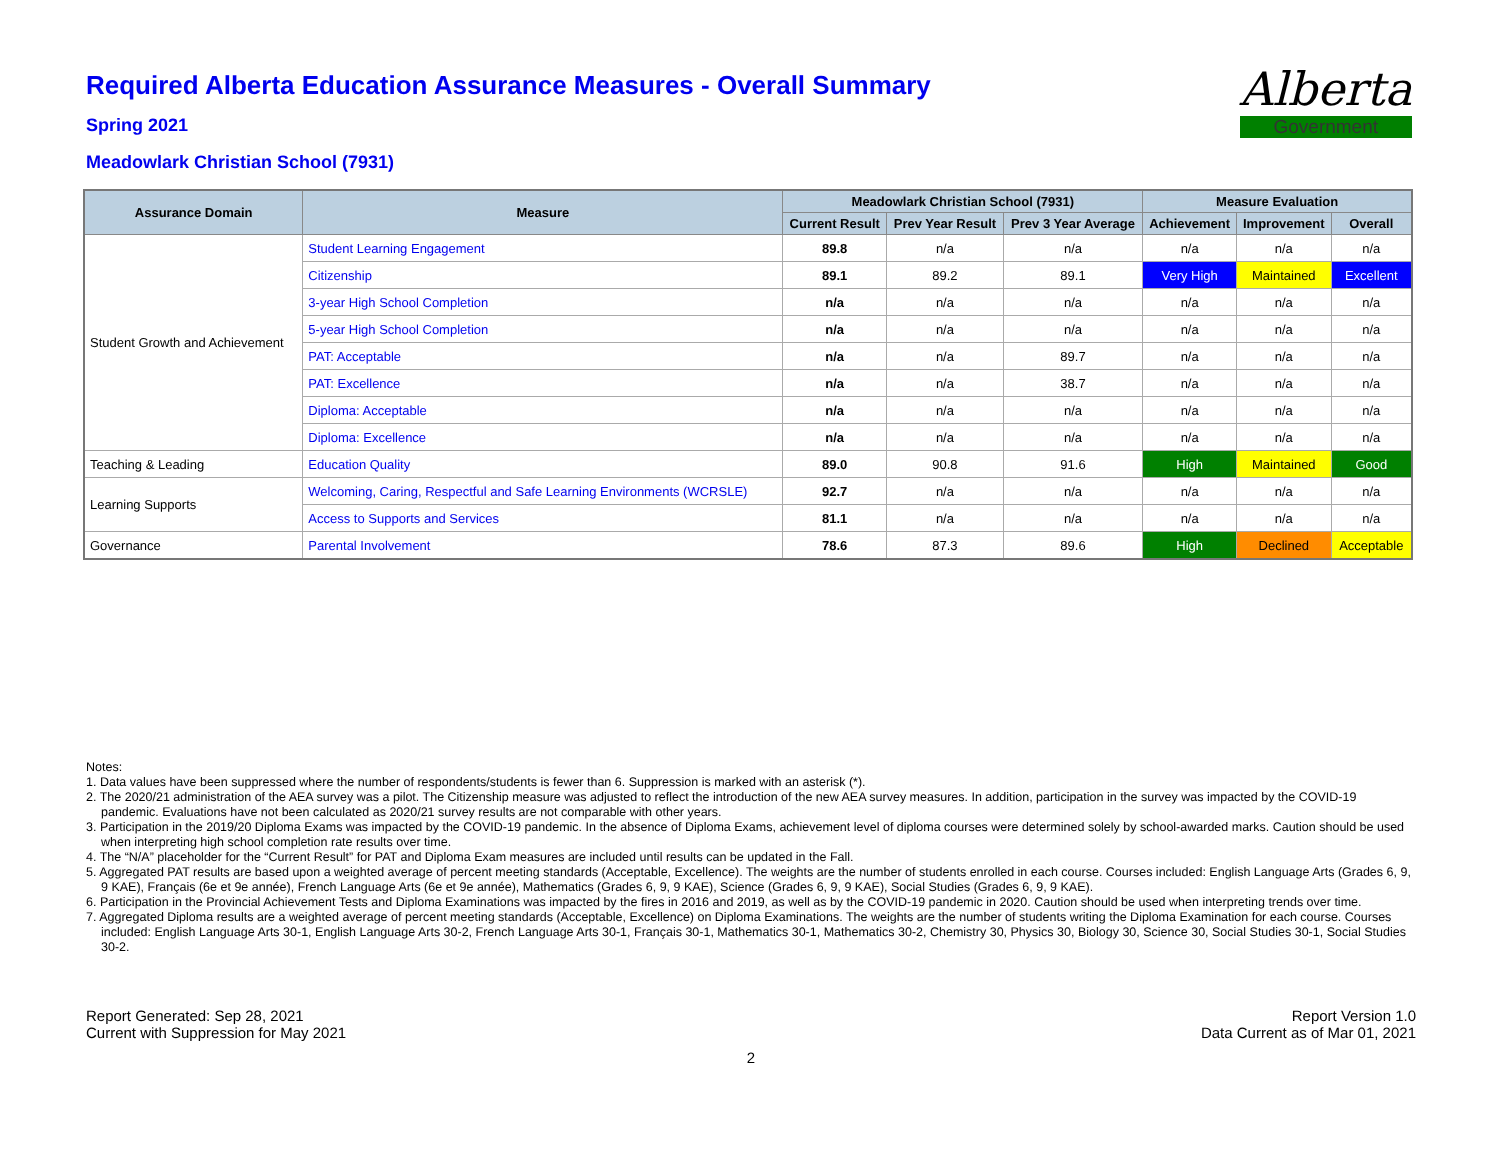Alberta
Government
Required Alberta Education Assurance Measures - Overall Summary
Spring 2021
Meadowlark Christian School (7931)
| Assurance Domain | Measure | Meadowlark Christian School (7931) | | | Measure Evaluation | | |
| --- | --- | --- | --- | --- | --- | --- | --- |
| | | Current Result | Prev Year Result | Prev 3 Year Average | Achievement | Improvement | Overall |
| Student Growth and Achievement | Student Learning Engagement | 89.8 | n/a | n/a | n/a | n/a | n/a |
| | Citizenship | 89.1 | 89.2 | 89.1 | Very High | Maintained | Excellent |
| | 3-year High School Completion | n/a | n/a | n/a | n/a | n/a | n/a |
| | 5-year High School Completion | n/a | n/a | n/a | n/a | n/a | n/a |
| | PAT: Acceptable | n/a | n/a | 89.7 | n/a | n/a | n/a |
| | PAT: Excellence | n/a | n/a | 38.7 | n/a | n/a | n/a |
| | Diploma: Acceptable | n/a | n/a | n/a | n/a | n/a | n/a |
| | Diploma: Excellence | n/a | n/a | n/a | n/a | n/a | n/a |
| Teaching & Leading | Education Quality | 89.0 | 90.8 | 91.6 | High | Maintained | Good |
| Learning Supports | Welcoming, Caring, Respectful and Safe Learning Environments (WCRSLE) | 92.7 | n/a | n/a | n/a | n/a | n/a |
| | Access to Supports and Services | 81.1 | n/a | n/a | n/a | n/a | n/a |
| Governance | Parental Involvement | 78.6 | 87.3 | 89.6 | High | Declined | Acceptable |
Notes:
1. Data values have been suppressed where the number of respondents/students is fewer than 6. Suppression is marked with an asterisk (*).
2. The 2020/21 administration of the AEA survey was a pilot. The Citizenship measure was adjusted to reflect the introduction of the new AEA survey measures. In addition, participation in the survey was impacted by the COVID-19 pandemic. Evaluations have not been calculated as 2020/21 survey results are not comparable with other years.
3. Participation in the 2019/20 Diploma Exams was impacted by the COVID-19 pandemic. In the absence of Diploma Exams, achievement level of diploma courses were determined solely by school-awarded marks. Caution should be used when interpreting high school completion rate results over time.
4. The “N/A” placeholder for the “Current Result” for PAT and Diploma Exam measures are included until results can be updated in the Fall.
5. Aggregated PAT results are based upon a weighted average of percent meeting standards (Acceptable, Excellence). The weights are the number of students enrolled in each course. Courses included: English Language Arts (Grades 6, 9, 9 KAE), Français (6e et 9e année), French Language Arts (6e et 9e année), Mathematics (Grades 6, 9, 9 KAE), Science (Grades 6, 9, 9 KAE), Social Studies (Grades 6, 9, 9 KAE).
6. Participation in the Provincial Achievement Tests and Diploma Examinations was impacted by the fires in 2016 and 2019, as well as by the COVID-19 pandemic in 2020. Caution should be used when interpreting trends over time.
7. Aggregated Diploma results are a weighted average of percent meeting standards (Acceptable, Excellence) on Diploma Examinations. The weights are the number of students writing the Diploma Examination for each course. Courses included: English Language Arts 30-1, English Language Arts 30-2, French Language Arts 30-1, Français 30-1, Mathematics 30-1, Mathematics 30-2, Chemistry 30, Physics 30, Biology 30, Science 30, Social Studies 30-1, Social Studies 30-2.
Report Generated: Sep 28, 2021
Current with Suppression for May 2021
Report Version 1.0
Data Current as of Mar 01, 2021
2